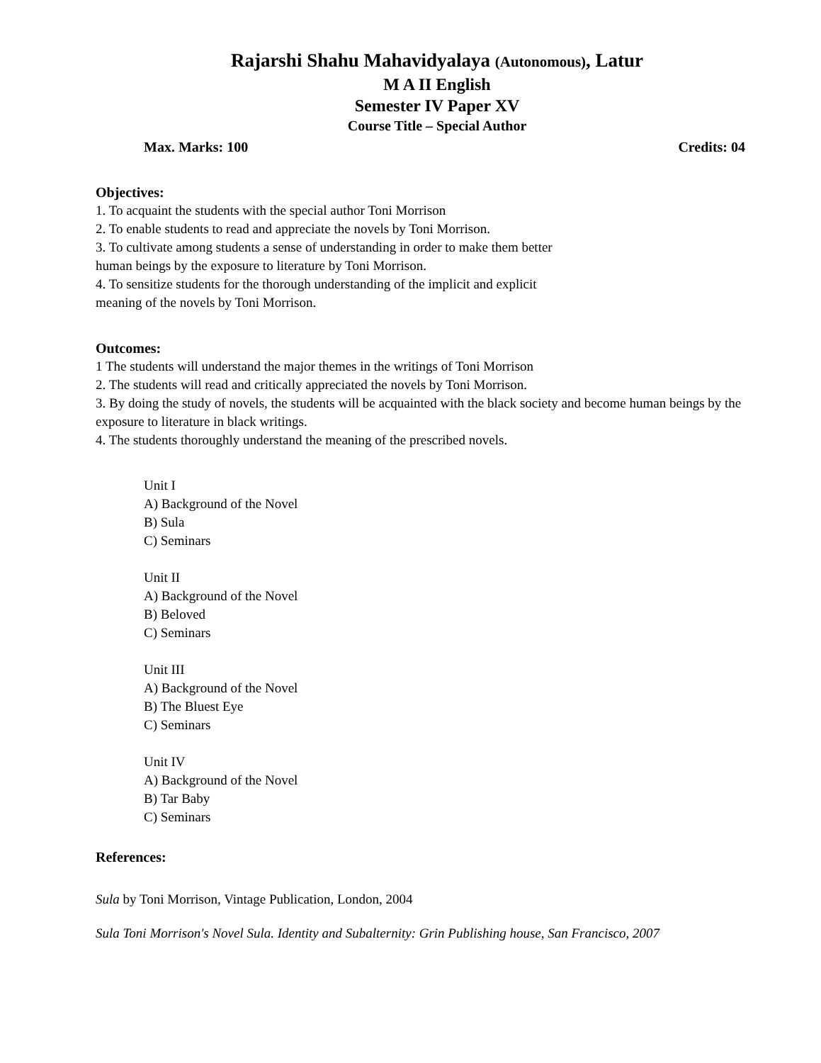Rajarshi Shahu Mahavidyalaya (Autonomous), Latur
M A II English
Semester IV Paper XV
Course Title – Special Author
Max. Marks: 100 Credits: 04
Objectives:
1. To acquaint the students with the special author Toni Morrison
2. To enable students to read and appreciate the novels by Toni Morrison.
3. To cultivate among students a sense of understanding in order to make them better
human beings by the exposure to literature by Toni Morrison.
4. To sensitize students for the thorough understanding of the implicit and explicit
meaning of the novels by Toni Morrison.
Outcomes:
1 The students will understand the major themes in the writings of Toni Morrison
2. The students will read and critically appreciated the novels by Toni Morrison.
3. By doing the study of novels, the students will be acquainted with the black society and become human beings by the exposure to literature in black writings.
4. The students thoroughly understand the meaning of the prescribed novels.
Unit I
A) Background of the Novel
B) Sula
C) Seminars
Unit II
A) Background of the Novel
B) Beloved
C) Seminars
Unit III
A) Background of the Novel
B) The Bluest Eye
C) Seminars
Unit IV
A) Background of the Novel
B) Tar Baby
C) Seminars
References:
Sula by Toni Morrison, Vintage Publication, London, 2004
Sula Toni Morrison's Novel Sula. Identity and Subalternity: Grin Publishing house, San Francisco, 2007